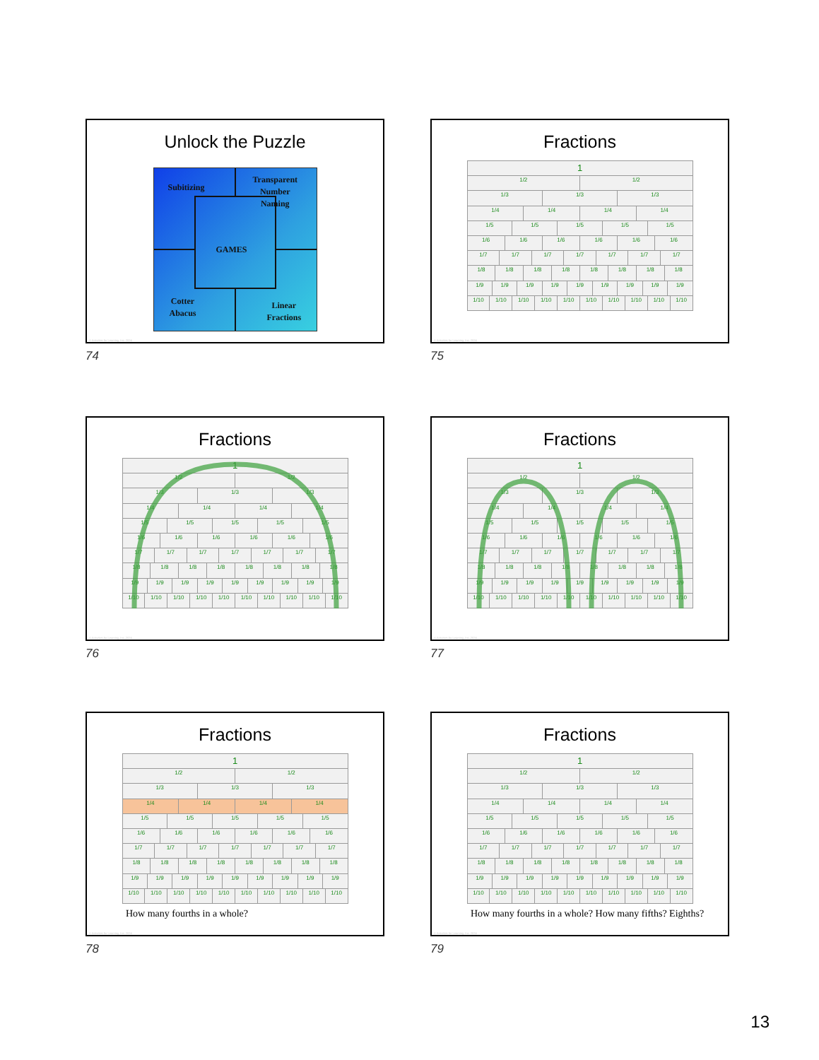Unlock the Puzzle
Subitizing
Transparent
Number
Naming
GAMES
Cotter
Abacus
Linear
Fractions
© Activities for Learning, Inc. 2024
74
Fractions
1
1/2 1/2
1/3 1/3 1/3
1/4 1/4 1/4 1/4
1/5 1/5 1/5 1/5 1/5
1/6 1/6 1/6 1/6 1/6 1/6
1/7 1/7 1/7 1/7 1/7 1/7 1/7
1/8 1/8 1/8 1/8 1/8 1/8 1/8 1/8
1/9 1/9 1/9 1/9 1/9 1/9 1/9 1/9 1/9
1/10 1/10 1/10 1/10 1/10 1/10 1/10 1/10 1/10 1/10
© Activities for Learning, Inc. 2024
75
Fractions
1
1/2 1/2
1/3 1/3 1/3
1/4 1/4 1/4 1/4
1/5 1/5 1/5 1/5 1/5
1/6 1/6 1/6 1/6 1/6 1/6
1/7 1/7 1/7 1/7 1/7 1/7 1/7
1/8 1/8 1/8 1/8 1/8 1/8 1/8 1/8
1/9 1/9 1/9 1/9 1/9 1/9 1/9 1/9 1/9
1/10 1/10 1/10 1/10 1/10 1/10 1/10 1/10 1/10 1/10
© Activities for Learning, Inc. 2024
76
Fractions
1
1/2 1/2
1/3 1/3 1/3
1/4 1/4 1/4 1/4
1/5 1/5 1/5 1/5 1/5
1/6 1/6 1/6 1/6 1/6 1/6
1/7 1/7 1/7 1/7 1/7 1/7 1/7
1/8 1/8 1/8 1/8 1/8 1/8 1/8 1/8
1/9 1/9 1/9 1/9 1/9 1/9 1/9 1/9 1/9
1/10 1/10 1/10 1/10 1/10 1/10 1/10 1/10 1/10 1/10
© Activities for Learning, Inc. 2024
77
Fractions
1
1/2 1/2
1/3 1/3 1/3
1/4 1/4 1/4 1/4
1/5 1/5 1/5 1/5 1/5
1/6 1/6 1/6 1/6 1/6 1/6
1/7 1/7 1/7 1/7 1/7 1/7 1/7
1/8 1/8 1/8 1/8 1/8 1/8 1/8 1/8
1/9 1/9 1/9 1/9 1/9 1/9 1/9 1/9 1/9
1/10 1/10 1/10 1/10 1/10 1/10 1/10 1/10 1/10 1/10
How many fourths in a whole?
© Activities for Learning, Inc. 2024
78
Fractions
1
1/2 1/2
1/3 1/3 1/3
1/4 1/4 1/4 1/4
1/5 1/5 1/5 1/5 1/5
1/6 1/6 1/6 1/6 1/6 1/6
1/7 1/7 1/7 1/7 1/7 1/7 1/7
1/8 1/8 1/8 1/8 1/8 1/8 1/8 1/8
1/9 1/9 1/9 1/9 1/9 1/9 1/9 1/9 1/9
1/10 1/10 1/10 1/10 1/10 1/10 1/10 1/10 1/10 1/10
How many fourths in a whole? How many fifths? Eighths?
© Activities for Learning, Inc. 2024
79
13